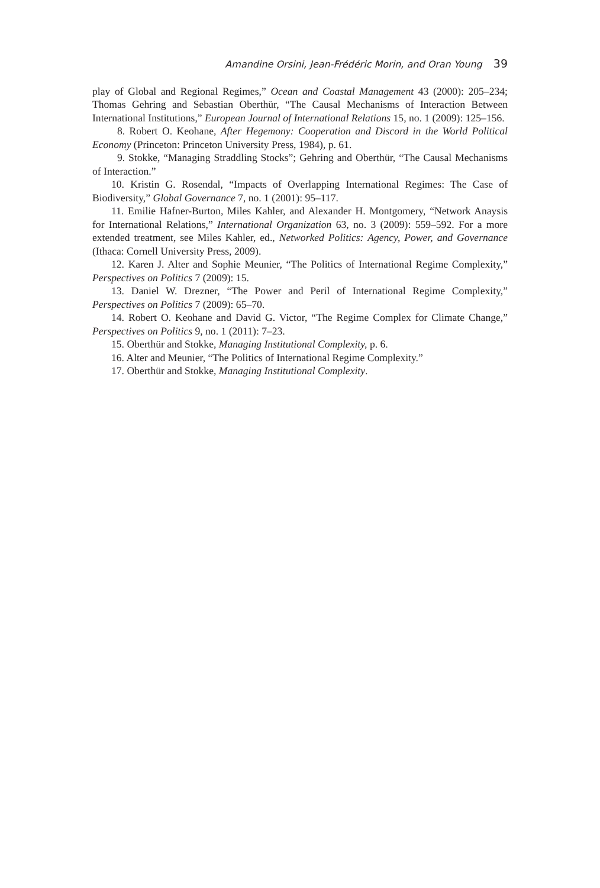Amandine Orsini, Jean-Frédéric Morin, and Oran Young 39
play of Global and Regional Regimes,” Ocean and Coastal Management 43 (2000): 205–234; Thomas Gehring and Sebastian Oberthür, “The Causal Mechanisms of Interaction Between International Institutions,” European Journal of International Relations 15, no. 1 (2009): 125–156.
8. Robert O. Keohane, After Hegemony: Cooperation and Discord in the World Political Economy (Princeton: Princeton University Press, 1984), p. 61.
9. Stokke, “Managing Straddling Stocks”; Gehring and Oberthür, “The Causal Mechanisms of Interaction.”
10. Kristin G. Rosendal, “Impacts of Overlapping International Regimes: The Case of Biodiversity,” Global Governance 7, no. 1 (2001): 95–117.
11. Emilie Hafner-Burton, Miles Kahler, and Alexander H. Montgomery, “Network Anaysis for International Relations,” International Organization 63, no. 3 (2009): 559–592. For a more extended treatment, see Miles Kahler, ed., Networked Politics: Agency, Power, and Governance (Ithaca: Cornell University Press, 2009).
12. Karen J. Alter and Sophie Meunier, “The Politics of International Regime Complexity,” Perspectives on Politics 7 (2009): 15.
13. Daniel W. Drezner, “The Power and Peril of International Regime Complexity,” Perspectives on Politics 7 (2009): 65–70.
14. Robert O. Keohane and David G. Victor, “The Regime Complex for Climate Change,” Perspectives on Politics 9, no. 1 (2011): 7–23.
15. Oberthür and Stokke, Managing Institutional Complexity, p. 6.
16. Alter and Meunier, “The Politics of International Regime Complexity.”
17. Oberthür and Stokke, Managing Institutional Complexity.